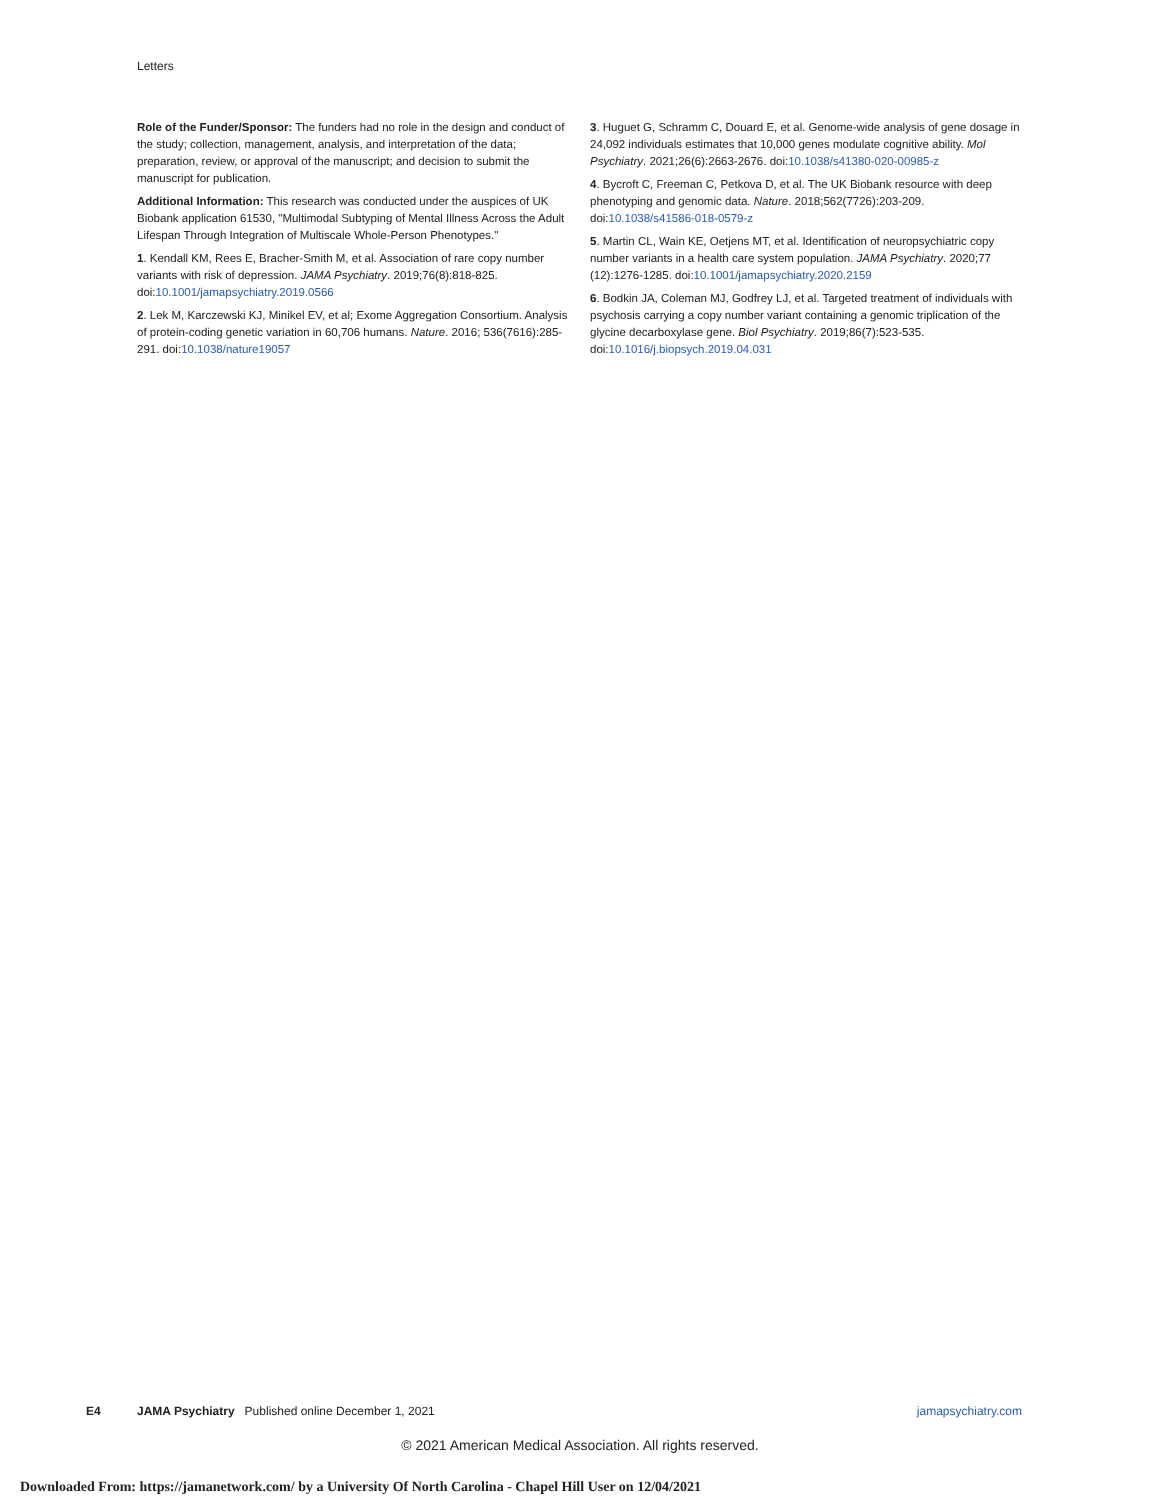Letters
Role of the Funder/Sponsor: The funders had no role in the design and conduct of the study; collection, management, analysis, and interpretation of the data; preparation, review, or approval of the manuscript; and decision to submit the manuscript for publication.
Additional Information: This research was conducted under the auspices of UK Biobank application 61530, "Multimodal Subtyping of Mental Illness Across the Adult Lifespan Through Integration of Multiscale Whole-Person Phenotypes."
1. Kendall KM, Rees E, Bracher-Smith M, et al. Association of rare copy number variants with risk of depression. JAMA Psychiatry. 2019;76(8):818-825. doi:10.1001/jamapsychiatry.2019.0566
2. Lek M, Karczewski KJ, Minikel EV, et al; Exome Aggregation Consortium. Analysis of protein-coding genetic variation in 60,706 humans. Nature. 2016; 536(7616):285-291. doi:10.1038/nature19057
3. Huguet G, Schramm C, Douard E, et al. Genome-wide analysis of gene dosage in 24,092 individuals estimates that 10,000 genes modulate cognitive ability. Mol Psychiatry. 2021;26(6):2663-2676. doi:10.1038/s41380-020-00985-z
4. Bycroft C, Freeman C, Petkova D, et al. The UK Biobank resource with deep phenotyping and genomic data. Nature. 2018;562(7726):203-209. doi:10.1038/s41586-018-0579-z
5. Martin CL, Wain KE, Oetjens MT, et al. Identification of neuropsychiatric copy number variants in a health care system population. JAMA Psychiatry. 2020;77 (12):1276-1285. doi:10.1001/jamapsychiatry.2020.2159
6. Bodkin JA, Coleman MJ, Godfrey LJ, et al. Targeted treatment of individuals with psychosis carrying a copy number variant containing a genomic triplication of the glycine decarboxylase gene. Biol Psychiatry. 2019;86(7):523-535. doi:10.1016/j.biopsych.2019.04.031
E4 JAMA Psychiatry Published online December 1, 2021 jamapsychiatry.com
© 2021 American Medical Association. All rights reserved.
Downloaded From: https://jamanetwork.com/ by a University Of North Carolina - Chapel Hill User on 12/04/2021